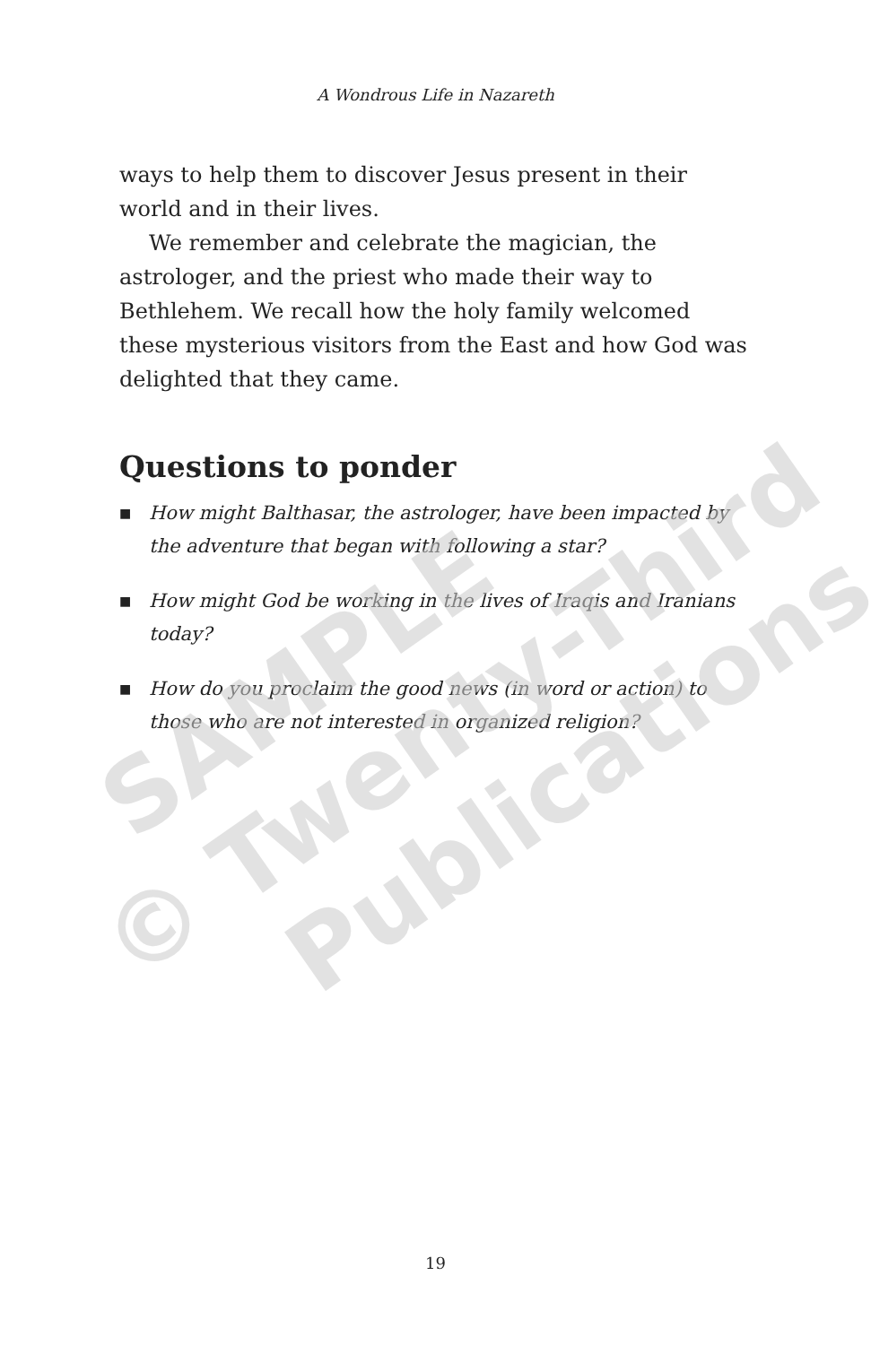SAMPLE
© Twenty-Third
Publications
A Wondrous Life in Nazareth
ways to help them to discover Jesus present in their world and in their lives.
We remember and celebrate the magician, the astrologer, and the priest who made their way to Bethlehem. We recall how the holy family welcomed these mysterious visitors from the East and how God was delighted that they came.
Questions to ponder
■ How might Balthasar, the astrologer, have been impacted by the adventure that began with following a star?
■ How might God be working in the lives of Iraqis and Iranians today?
■ How do you proclaim the good news (in word or action) to those who are not interested in organized religion?
19